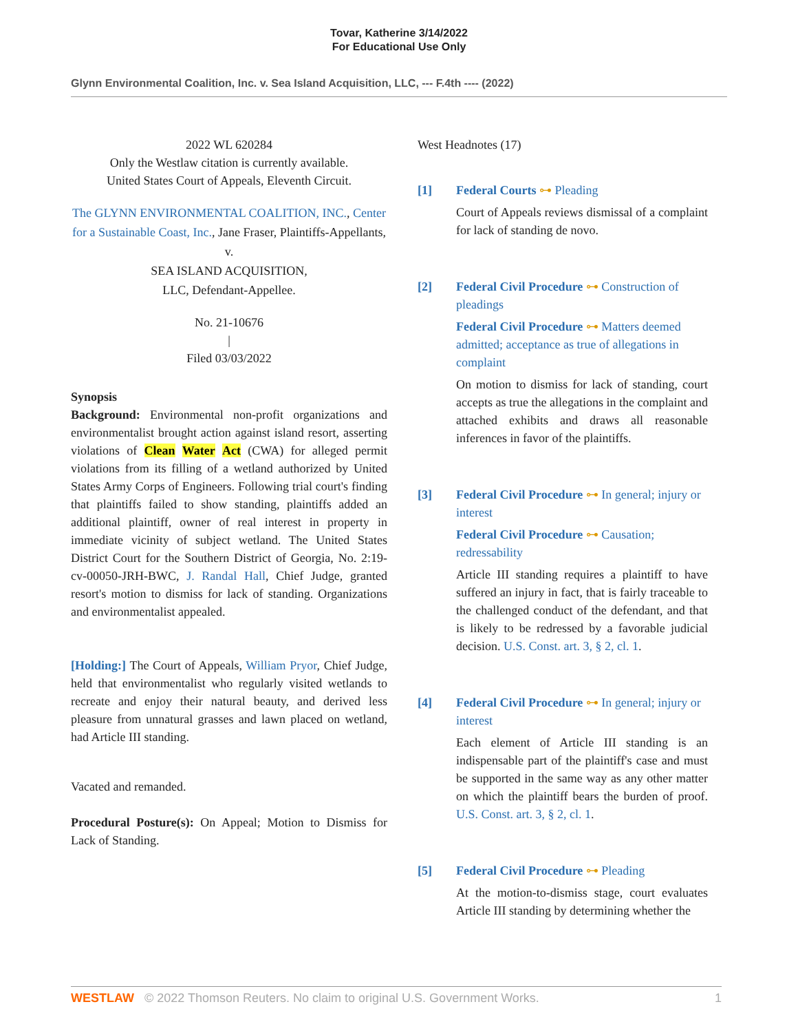Tovar, Katherine 3/14/2022
For Educational Use Only
Glynn Environmental Coalition, Inc. v. Sea Island Acquisition, LLC, --- F.4th ---- (2022)
2022 WL 620284
Only the Westlaw citation is currently available.
United States Court of Appeals, Eleventh Circuit.
The GLYNN ENVIRONMENTAL COALITION, INC., Center for a Sustainable Coast, Inc., Jane Fraser, Plaintiffs-Appellants,
v.
SEA ISLAND ACQUISITION,
LLC, Defendant-Appellee.
No. 21-10676
|
Filed 03/03/2022
Synopsis
Background: Environmental non-profit organizations and environmentalist brought action against island resort, asserting violations of Clean Water Act (CWA) for alleged permit violations from its filling of a wetland authorized by United States Army Corps of Engineers. Following trial court's finding that plaintiffs failed to show standing, plaintiffs added an additional plaintiff, owner of real interest in property in immediate vicinity of subject wetland. The United States District Court for the Southern District of Georgia, No. 2:19-cv-00050-JRH-BWC, J. Randal Hall, Chief Judge, granted resort's motion to dismiss for lack of standing. Organizations and environmentalist appealed.
[Holding:] The Court of Appeals, William Pryor, Chief Judge, held that environmentalist who regularly visited wetlands to recreate and enjoy their natural beauty, and derived less pleasure from unnatural grasses and lawn placed on wetland, had Article III standing.
Vacated and remanded.
Procedural Posture(s): On Appeal; Motion to Dismiss for Lack of Standing.
West Headnotes (17)
[1] Federal Courts ⊶ Pleading
Court of Appeals reviews dismissal of a complaint for lack of standing de novo.
[2] Federal Civil Procedure ⊶ Construction of pleadings
Federal Civil Procedure ⊶ Matters deemed admitted; acceptance as true of allegations in complaint
On motion to dismiss for lack of standing, court accepts as true the allegations in the complaint and attached exhibits and draws all reasonable inferences in favor of the plaintiffs.
[3] Federal Civil Procedure ⊶ In general; injury or interest
Federal Civil Procedure ⊶ Causation; redressability
Article III standing requires a plaintiff to have suffered an injury in fact, that is fairly traceable to the challenged conduct of the defendant, and that is likely to be redressed by a favorable judicial decision. U.S. Const. art. 3, § 2, cl. 1.
[4] Federal Civil Procedure ⊶ In general; injury or interest
Each element of Article III standing is an indispensable part of the plaintiff's case and must be supported in the same way as any other matter on which the plaintiff bears the burden of proof. U.S. Const. art. 3, § 2, cl. 1.
[5] Federal Civil Procedure ⊶ Pleading
At the motion-to-dismiss stage, court evaluates Article III standing by determining whether the
WESTLAW © 2022 Thomson Reuters. No claim to original U.S. Government Works. 1